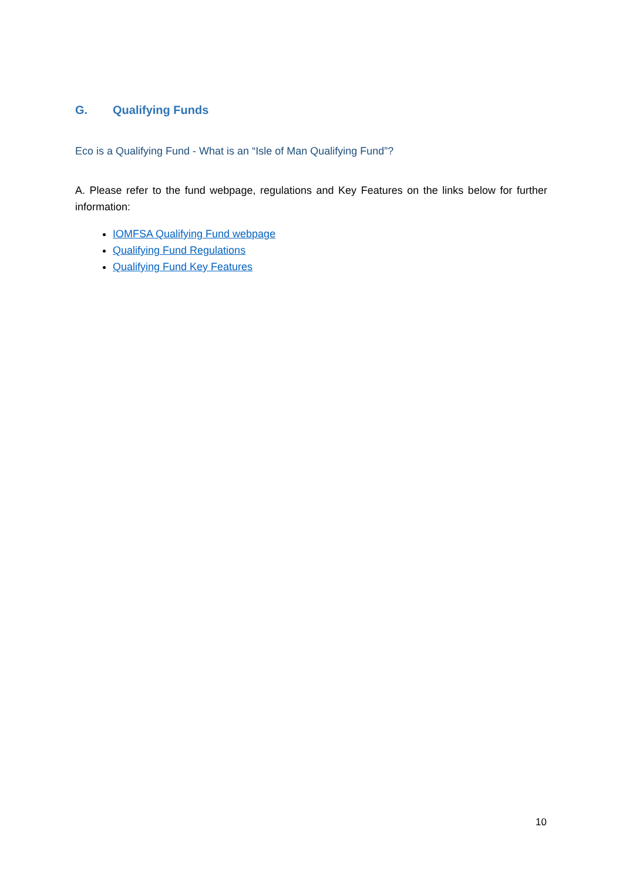G. Qualifying Funds
Eco is a Qualifying Fund - What is an “Isle of Man Qualifying Fund”?
A. Please refer to the fund webpage, regulations and Key Features on the links below for further information:
IOMFSA Qualifying Fund webpage
Qualifying Fund Regulations
Qualifying Fund Key Features
10